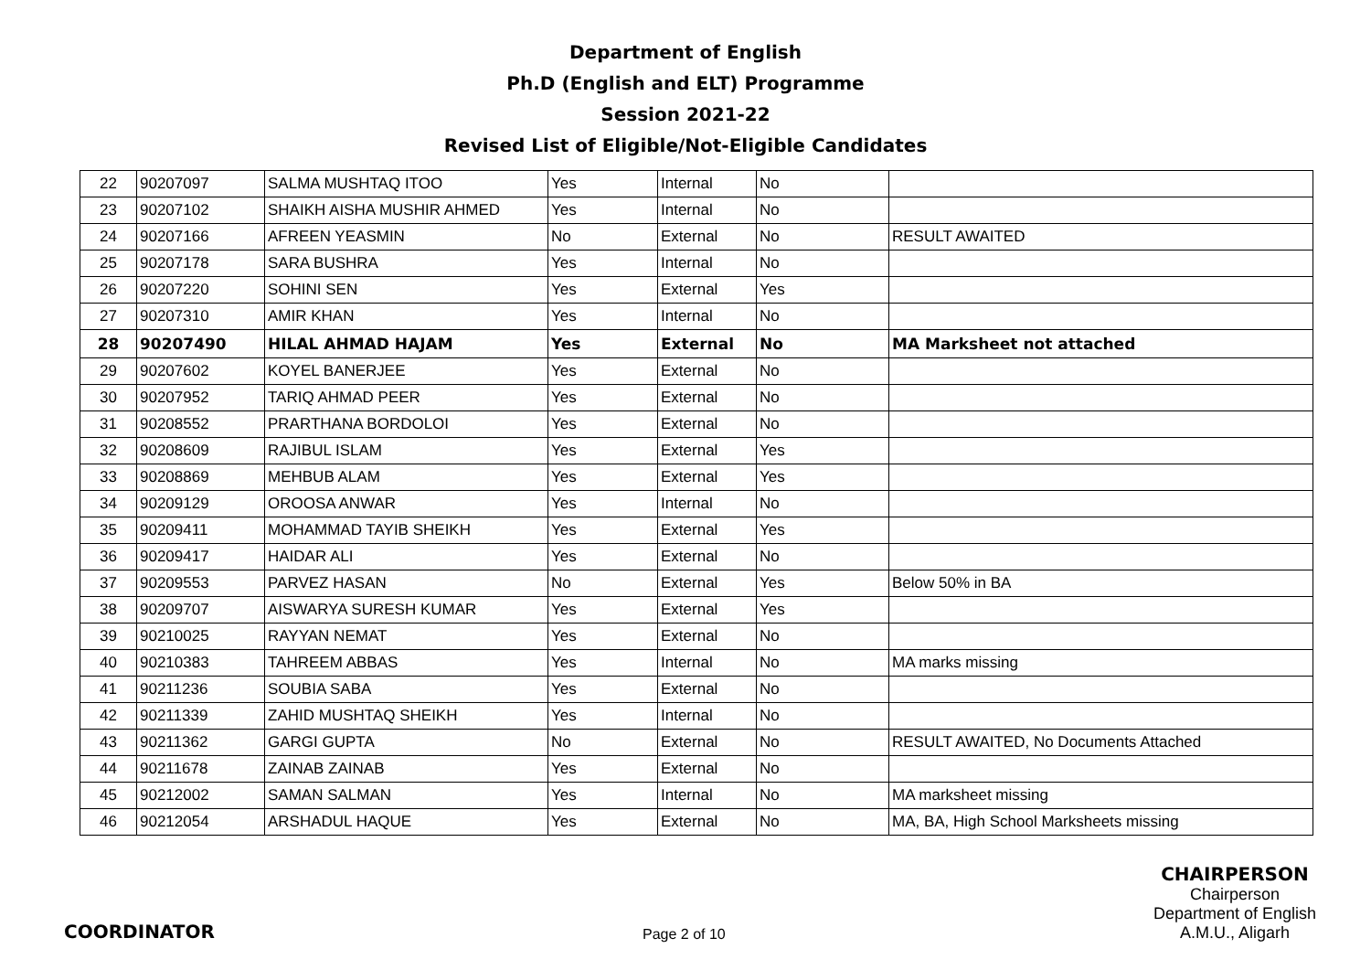Department of English
Ph.D (English and ELT) Programme
Session 2021-22
Revised List of Eligible/Not-Eligible Candidates
| 22 | 90207097 | SALMA MUSHTAQ ITOO | Yes | Internal | No | |
| 23 | 90207102 | SHAIKH AISHA MUSHIR AHMED | Yes | Internal | No | |
| 24 | 90207166 | AFREEN YEASMIN | No | External | No | RESULT AWAITED |
| 25 | 90207178 | SARA BUSHRA | Yes | Internal | No | |
| 26 | 90207220 | SOHINI SEN | Yes | External | Yes | |
| 27 | 90207310 | AMIR KHAN | Yes | Internal | No | |
| 28 | 90207490 | HILAL AHMAD HAJAM | Yes | External | No | MA Marksheet not attached |
| 29 | 90207602 | KOYEL BANERJEE | Yes | External | No | |
| 30 | 90207952 | TARIQ AHMAD PEER | Yes | External | No | |
| 31 | 90208552 | PRARTHANA BORDOLOI | Yes | External | No | |
| 32 | 90208609 | RAJIBUL ISLAM | Yes | External | Yes | |
| 33 | 90208869 | MEHBUB ALAM | Yes | External | Yes | |
| 34 | 90209129 | OROOSA ANWAR | Yes | Internal | No | |
| 35 | 90209411 | MOHAMMAD TAYIB SHEIKH | Yes | External | Yes | |
| 36 | 90209417 | HAIDAR ALI | Yes | External | No | |
| 37 | 90209553 | PARVEZ HASAN | No | External | Yes | Below 50% in BA |
| 38 | 90209707 | AISWARYA SURESH KUMAR | Yes | External | Yes | |
| 39 | 90210025 | RAYYAN NEMAT | Yes | External | No | |
| 40 | 90210383 | TAHREEM ABBAS | Yes | Internal | No | MA marks missing |
| 41 | 90211236 | SOUBIA SABA | Yes | External | No | |
| 42 | 90211339 | ZAHID MUSHTAQ SHEIKH | Yes | Internal | No | |
| 43 | 90211362 | GARGI GUPTA | No | External | No | RESULT AWAITED, No Documents Attached |
| 44 | 90211678 | ZAINAB ZAINAB | Yes | External | No | |
| 45 | 90212002 | SAMAN SALMAN | Yes | Internal | No | MA marksheet missing |
| 46 | 90212054 | ARSHADUL HAQUE | Yes | External | No | MA, BA, High School Marksheets missing |
COORDINATOR
Page 2 of 10
CHAIRPERSON
Chairperson
Department of English
A.M.U., Aligarh